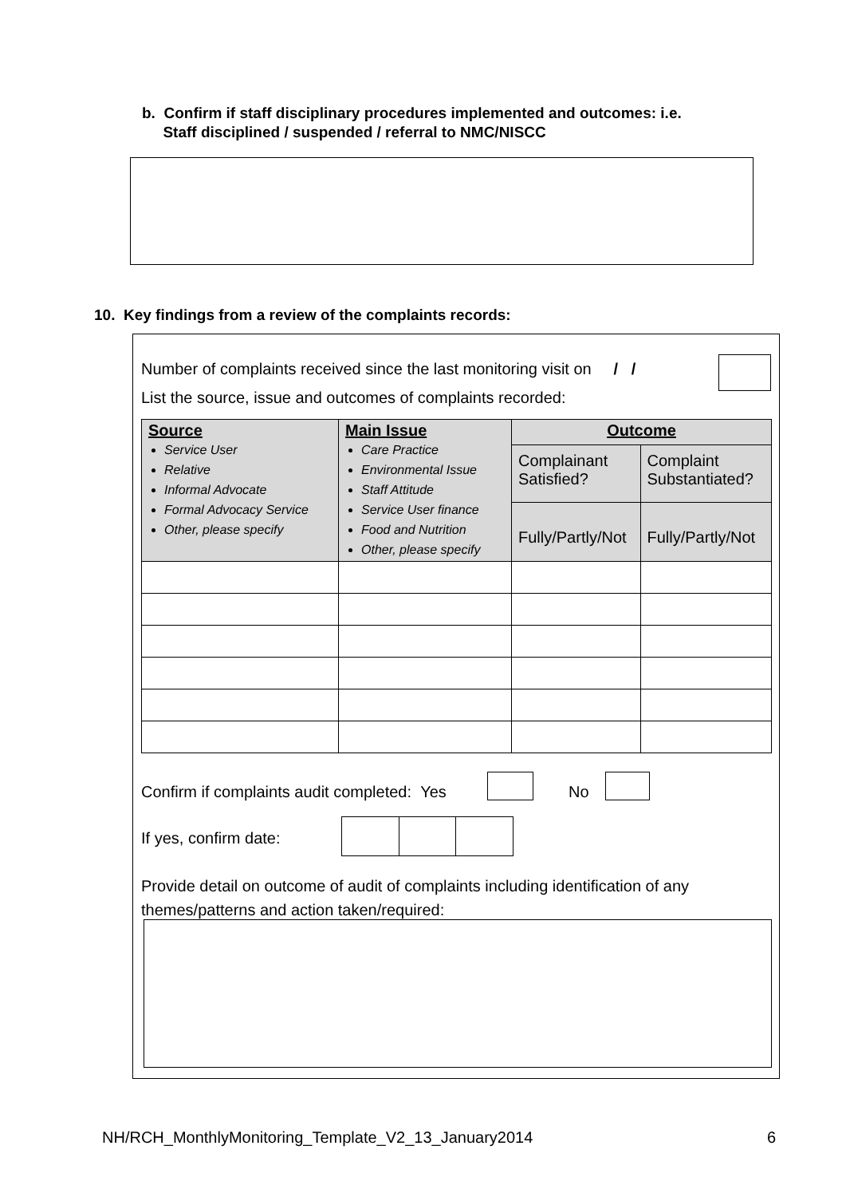b. Confirm if staff disciplinary procedures implemented and outcomes: i.e.
Staff disciplined / suspended / referral to NMC/NISCC
10. Key findings from a review of the complaints records:
Number of complaints received since the last monitoring visit on / /
List the source, issue and outcomes of complaints recorded:
| Source Service User Relative Informal Advocate Formal Advocacy Service Other, please specify | Main Issue Care Practice Environmental Issue Staff Attitude Service User finance Food and Nutrition Other, please specify | Outcome | |
| | | Complainant Satisfied? | Complaint Substantiated? |
| | | Fully/Partly/Not | Fully/Partly/Not |
Confirm if complaints audit completed: Yes
No
If yes, confirm date:
Provide detail on outcome of audit of complaints including identification of any themes/patterns and action taken/required:
NH/RCH_MonthlyMonitoring_Template_V2_13_January2014
6